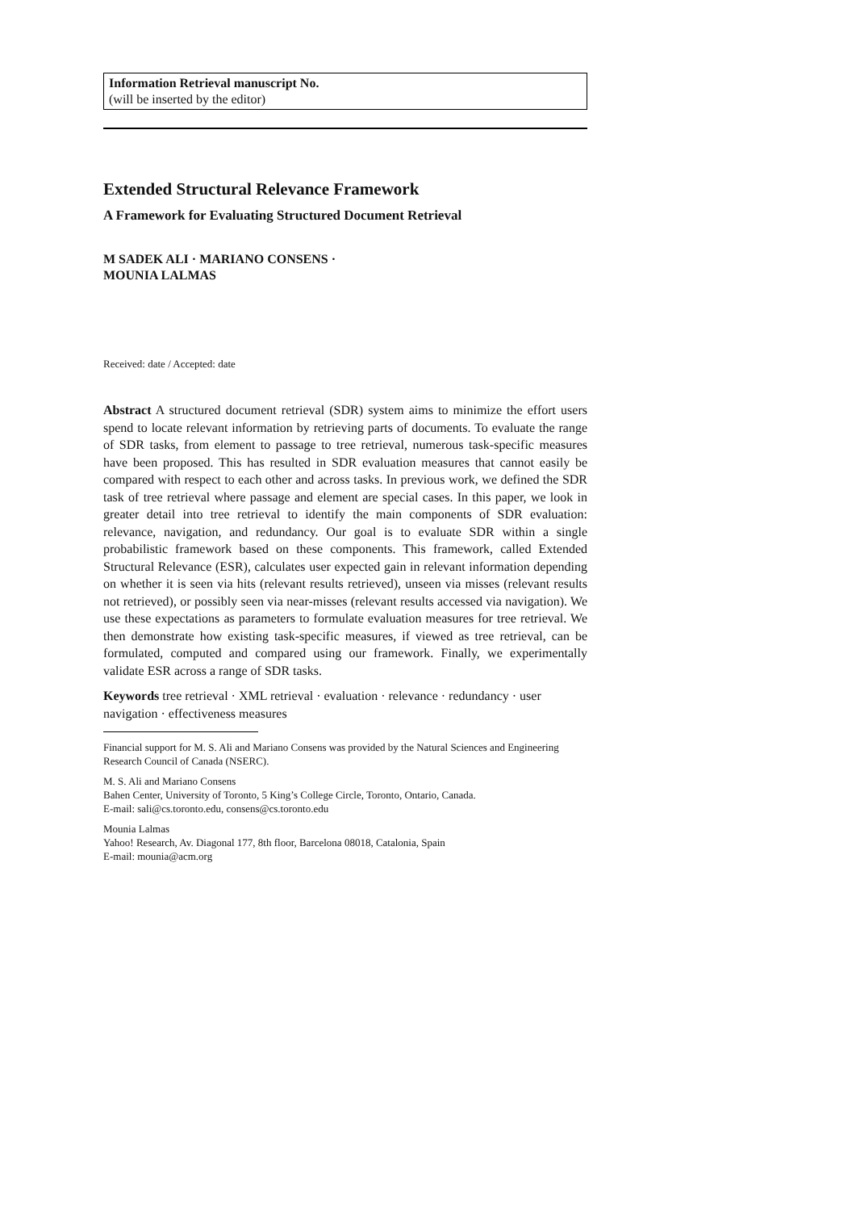Information Retrieval manuscript No.
(will be inserted by the editor)
Extended Structural Relevance Framework
A Framework for Evaluating Structured Document Retrieval
M SADEK ALI · MARIANO CONSENS · MOUNIA LALMAS
Received: date / Accepted: date
Abstract A structured document retrieval (SDR) system aims to minimize the effort users spend to locate relevant information by retrieving parts of documents. To evaluate the range of SDR tasks, from element to passage to tree retrieval, numerous task-specific measures have been proposed. This has resulted in SDR evaluation measures that cannot easily be compared with respect to each other and across tasks. In previous work, we defined the SDR task of tree retrieval where passage and element are special cases. In this paper, we look in greater detail into tree retrieval to identify the main components of SDR evaluation: relevance, navigation, and redundancy. Our goal is to evaluate SDR within a single probabilistic framework based on these components. This framework, called Extended Structural Relevance (ESR), calculates user expected gain in relevant information depending on whether it is seen via hits (relevant results retrieved), unseen via misses (relevant results not retrieved), or possibly seen via near-misses (relevant results accessed via navigation). We use these expectations as parameters to formulate evaluation measures for tree retrieval. We then demonstrate how existing task-specific measures, if viewed as tree retrieval, can be formulated, computed and compared using our framework. Finally, we experimentally validate ESR across a range of SDR tasks.
Keywords tree retrieval · XML retrieval · evaluation · relevance · redundancy · user navigation · effectiveness measures
Financial support for M. S. Ali and Mariano Consens was provided by the Natural Sciences and Engineering Research Council of Canada (NSERC).
M. S. Ali and Mariano Consens
Bahen Center, University of Toronto, 5 King’s College Circle, Toronto, Ontario, Canada.
E-mail: sali@cs.toronto.edu, consens@cs.toronto.edu
Mounia Lalmas
Yahoo! Research, Av. Diagonal 177, 8th floor, Barcelona 08018, Catalonia, Spain
E-mail: mounia@acm.org